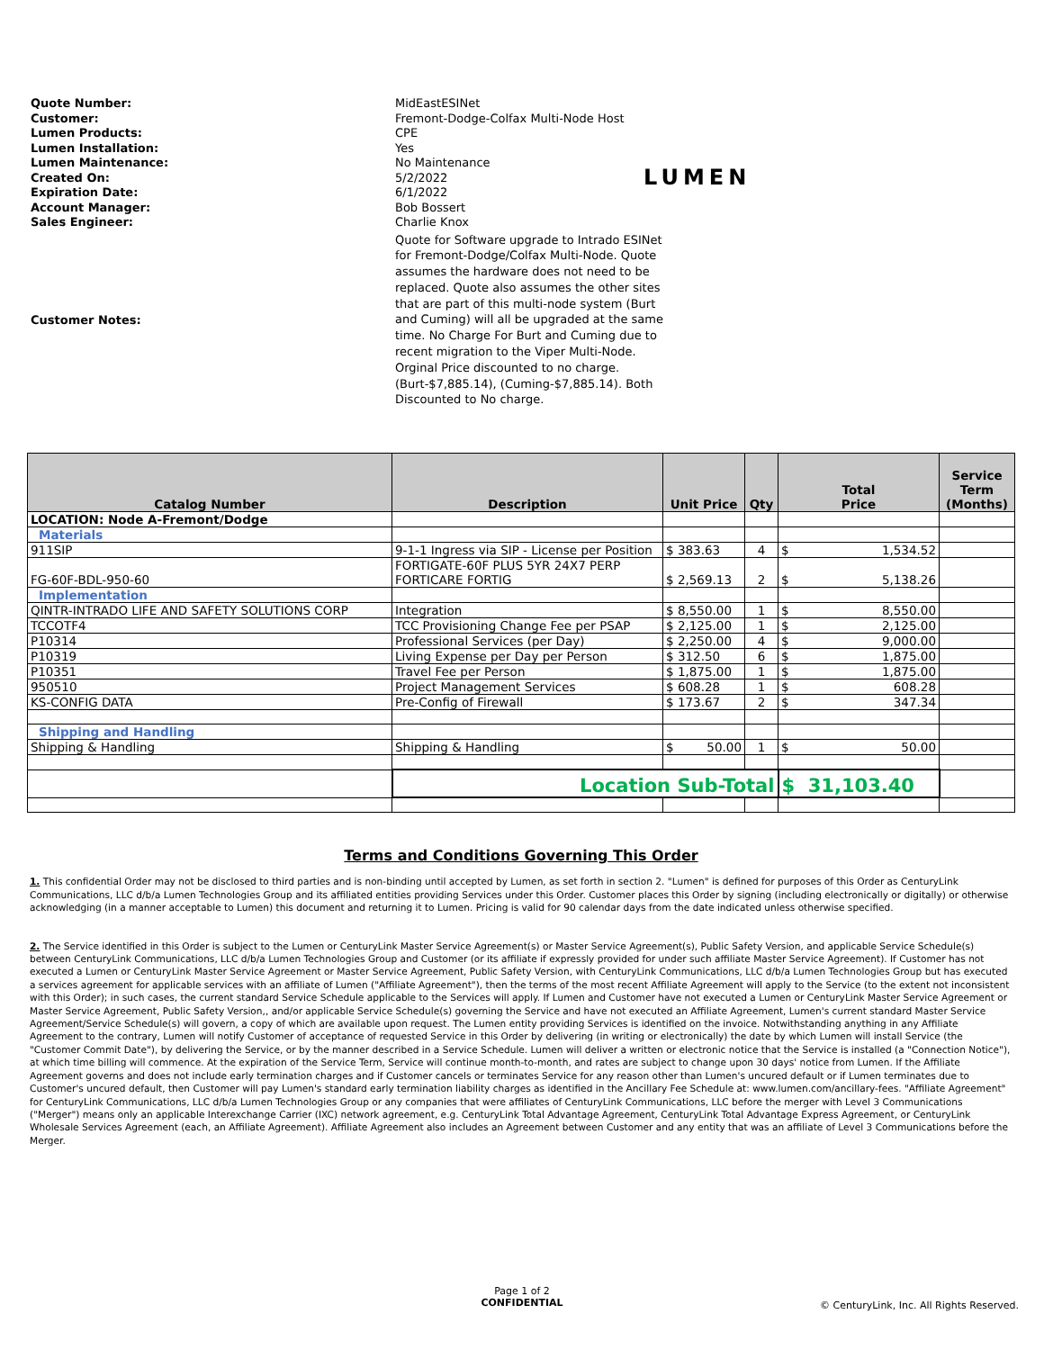Quote Number: MidEastESINet
Customer: Fremont-Dodge-Colfax Multi-Node Host
Lumen Products: CPE
Lumen Installation: Yes
Lumen Maintenance: No Maintenance
Created On: 5/2/2022
Expiration Date: 6/1/2022
Account Manager: Bob Bossert
Sales Engineer: Charlie Knox
Customer Notes: Quote for Software upgrade to Intrado ESINet for Fremont-Dodge/Colfax Multi-Node. Quote assumes the hardware does not need to be replaced. Quote also assumes the other sites that are part of this multi-node system (Burt and Cuming) will all be upgraded at the same time. No Charge For Burt and Cuming due to recent migration to the Viper Multi-Node. Orginal Price discounted to no charge. (Burt-$7,885.14), (Cuming-$7,885.14). Both Discounted to No charge.
LUMEN
| Catalog Number | Description | Unit Price | Qty | Total Price | Service Term (Months) |
| --- | --- | --- | --- | --- | --- |
| LOCATION: Node A-Fremont/Dodge | | | | | |
| Materials | | | | | |
| 911SIP | 9-1-1 Ingress via SIP - License per Position | $ 383.63 | 4 | $ 1,534.52 | |
| FG-60F-BDL-950-60 | FORTIGATE-60F PLUS 5YR 24X7 PERP FORTICARE FORTIG | $ 2,569.13 | 2 | $ 5,138.26 | |
| Implementation | | | | | |
| QINTR-INTRADO LIFE AND SAFETY SOLUTIONS CORP | Integration | $ 8,550.00 | 1 | $ 8,550.00 | |
| TCCOTF4 | TCC Provisioning Change Fee per PSAP | $ 2,125.00 | 1 | $ 2,125.00 | |
| P10314 | Professional Services (per Day) | $ 2,250.00 | 4 | $ 9,000.00 | |
| P10319 | Living Expense per Day per Person | $ 312.50 | 6 | $ 1,875.00 | |
| P10351 | Travel Fee per Person | $ 1,875.00 | 1 | $ 1,875.00 | |
| 950510 | Project Management Services | $ 608.28 | 1 | $ 608.28 | |
| KS-CONFIG DATA | Pre-Config of Firewall | $ 173.67 | 2 | $ 347.34 | |
| Shipping and Handling | | | | | |
| Shipping & Handling | Shipping & Handling | $ 50.00 | 1 | $ 50.00 | |
| | Location Sub-Total | | | $ 31,103.40 | |
Terms and Conditions Governing This Order
1. This confidential Order may not be disclosed to third parties and is non-binding until accepted by Lumen, as set forth in section 2. "Lumen" is defined for purposes of this Order as CenturyLink Communications, LLC d/b/a Lumen Technologies Group and its affiliated entities providing Services under this Order. Customer places this Order by signing (including electronically or digitally) or otherwise acknowledging (in a manner acceptable to Lumen) this document and returning it to Lumen. Pricing is valid for 90 calendar days from the date indicated unless otherwise specified.
2. The Service identified in this Order is subject to the Lumen or CenturyLink Master Service Agreement(s) or Master Service Agreement(s), Public Safety Version, and applicable Service Schedule(s) between CenturyLink Communications, LLC d/b/a Lumen Technologies Group and Customer (or its affiliate if expressly provided for under such affiliate Master Service Agreement). If Customer has not executed a Lumen or CenturyLink Master Service Agreement or Master Service Agreement, Public Safety Version, with CenturyLink Communications, LLC d/b/a Lumen Technologies Group but has executed a services agreement for applicable services with an affiliate of Lumen ("Affiliate Agreement"), then the terms of the most recent Affiliate Agreement will apply to the Service (to the extent not inconsistent with this Order); in such cases, the current standard Service Schedule applicable to the Services will apply. If Lumen and Customer have not executed a Lumen or CenturyLink Master Service Agreement or Master Service Agreement, Public Safety Version,, and/or applicable Service Schedule(s) governing the Service and have not executed an Affiliate Agreement, Lumen's current standard Master Service Agreement/Service Schedule(s) will govern, a copy of which are available upon request. The Lumen entity providing Services is identified on the invoice. Notwithstanding anything in any Affiliate Agreement to the contrary, Lumen will notify Customer of acceptance of requested Service in this Order by delivering (in writing or electronically) the date by which Lumen will install Service (the "Customer Commit Date"), by delivering the Service, or by the manner described in a Service Schedule. Lumen will deliver a written or electronic notice that the Service is installed (a "Connection Notice"), at which time billing will commence. At the expiration of the Service Term, Service will continue month-to-month, and rates are subject to change upon 30 days' notice from Lumen. If the Affiliate Agreement governs and does not include early termination charges and if Customer cancels or terminates Service for any reason other than Lumen's uncured default or if Lumen terminates due to Customer's uncured default, then Customer will pay Lumen's standard early termination liability charges as identified in the Ancillary Fee Schedule at: www.lumen.com/ancillary-fees. "Affiliate Agreement" for CenturyLink Communications, LLC d/b/a Lumen Technologies Group or any companies that were affiliates of CenturyLink Communications, LLC before the merger with Level 3 Communications ("Merger") means only an applicable Interexchange Carrier (IXC) network agreement, e.g. CenturyLink Total Advantage Agreement, CenturyLink Total Advantage Express Agreement, or CenturyLink Wholesale Services Agreement (each, an Affiliate Agreement). Affiliate Agreement also includes an Agreement between Customer and any entity that was an affiliate of Level 3 Communications before the Merger.
Page 1 of 2
CONFIDENTIAL
© CenturyLink, Inc. All Rights Reserved.